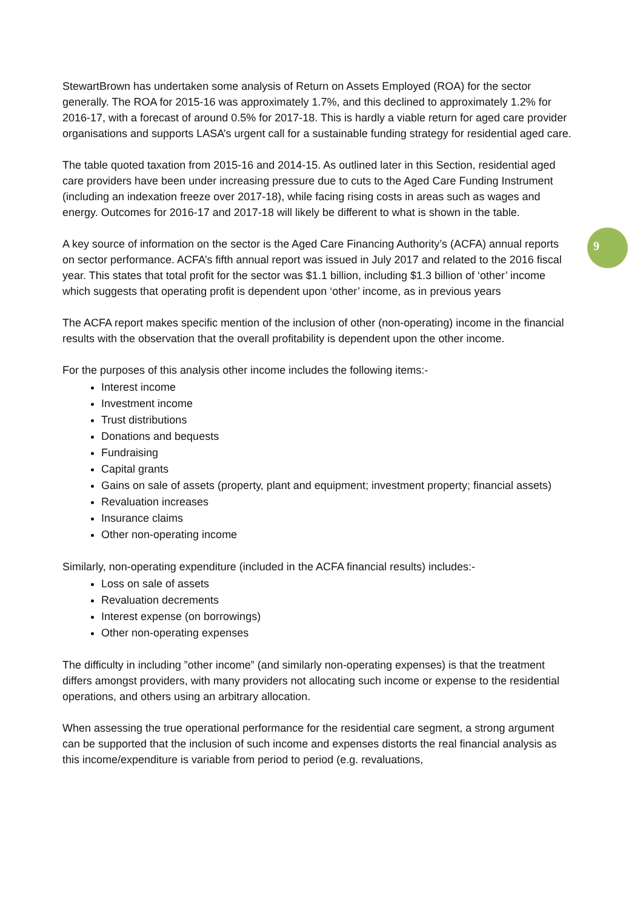9
StewartBrown has undertaken some analysis of Return on Assets Employed (ROA) for the sector generally. The ROA for 2015-16 was approximately 1.7%, and this declined to approximately 1.2% for 2016-17, with a forecast of around 0.5% for 2017-18. This is hardly a viable return for aged care provider organisations and supports LASA’s urgent call for a sustainable funding strategy for residential aged care.
The table quoted taxation from 2015-16 and 2014-15. As outlined later in this Section, residential aged care providers have been under increasing pressure due to cuts to the Aged Care Funding Instrument (including an indexation freeze over 2017-18), while facing rising costs in areas such as wages and energy. Outcomes for 2016-17 and 2017-18 will likely be different to what is shown in the table.
A key source of information on the sector is the Aged Care Financing Authority’s (ACFA) annual reports on sector performance. ACFA’s fifth annual report was issued in July 2017 and related to the 2016 fiscal year. This states that total profit for the sector was $1.1 billion, including $1.3 billion of ‘other’ income which suggests that operating profit is dependent upon ‘other’ income, as in previous years
The ACFA report makes specific mention of the inclusion of other (non-operating) income in the financial results with the observation that the overall profitability is dependent upon the other income.
For the purposes of this analysis other income includes the following items:-
Interest income
Investment income
Trust distributions
Donations and bequests
Fundraising
Capital grants
Gains on sale of assets (property, plant and equipment; investment property; financial assets)
Revaluation increases
Insurance claims
Other non-operating income
Similarly, non-operating expenditure (included in the ACFA financial results) includes:-
Loss on sale of assets
Revaluation decrements
Interest expense (on borrowings)
Other non-operating expenses
The difficulty in including ”other income” (and similarly non-operating expenses) is that the treatment differs amongst providers, with many providers not allocating such income or expense to the residential operations, and others using an arbitrary allocation.
When assessing the true operational performance for the residential care segment, a strong argument can be supported that the inclusion of such income and expenses distorts the real financial analysis as this income/expenditure is variable from period to period (e.g. revaluations,